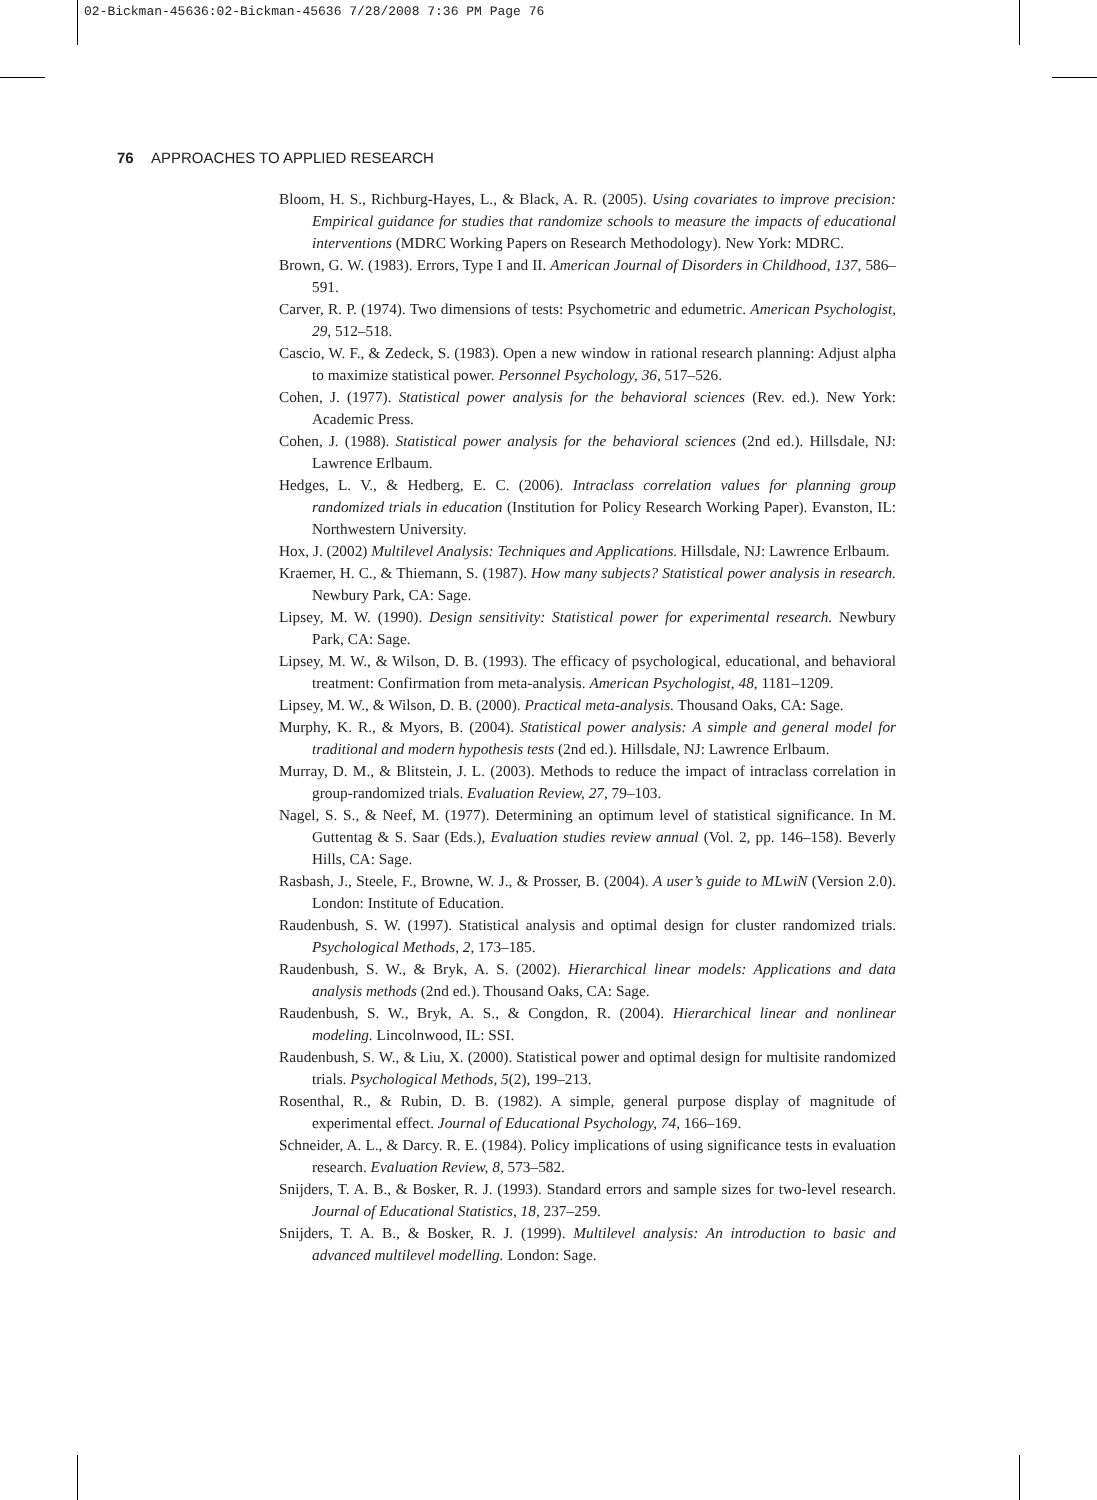02-Bickman-45636:02-Bickman-45636 7/28/2008 7:36 PM Page 76
76 APPROACHES TO APPLIED RESEARCH
Bloom, H. S., Richburg-Hayes, L., & Black, A. R. (2005). Using covariates to improve precision: Empirical guidance for studies that randomize schools to measure the impacts of educational interventions (MDRC Working Papers on Research Methodology). New York: MDRC.
Brown, G. W. (1983). Errors, Type I and II. American Journal of Disorders in Childhood, 137, 586–591.
Carver, R. P. (1974). Two dimensions of tests: Psychometric and edumetric. American Psychologist, 29, 512–518.
Cascio, W. F., & Zedeck, S. (1983). Open a new window in rational research planning: Adjust alpha to maximize statistical power. Personnel Psychology, 36, 517–526.
Cohen, J. (1977). Statistical power analysis for the behavioral sciences (Rev. ed.). New York: Academic Press.
Cohen, J. (1988). Statistical power analysis for the behavioral sciences (2nd ed.). Hillsdale, NJ: Lawrence Erlbaum.
Hedges, L. V., & Hedberg, E. C. (2006). Intraclass correlation values for planning group randomized trials in education (Institution for Policy Research Working Paper). Evanston, IL: Northwestern University.
Hox, J. (2002) Multilevel Analysis: Techniques and Applications. Hillsdale, NJ: Lawrence Erlbaum.
Kraemer, H. C., & Thiemann, S. (1987). How many subjects? Statistical power analysis in research. Newbury Park, CA: Sage.
Lipsey, M. W. (1990). Design sensitivity: Statistical power for experimental research. Newbury Park, CA: Sage.
Lipsey, M. W., & Wilson, D. B. (1993). The efficacy of psychological, educational, and behavioral treatment: Confirmation from meta-analysis. American Psychologist, 48, 1181–1209.
Lipsey, M. W., & Wilson, D. B. (2000). Practical meta-analysis. Thousand Oaks, CA: Sage.
Murphy, K. R., & Myors, B. (2004). Statistical power analysis: A simple and general model for traditional and modern hypothesis tests (2nd ed.). Hillsdale, NJ: Lawrence Erlbaum.
Murray, D. M., & Blitstein, J. L. (2003). Methods to reduce the impact of intraclass correlation in group-randomized trials. Evaluation Review, 27, 79–103.
Nagel, S. S., & Neef, M. (1977). Determining an optimum level of statistical significance. In M. Guttentag & S. Saar (Eds.), Evaluation studies review annual (Vol. 2, pp. 146–158). Beverly Hills, CA: Sage.
Rasbash, J., Steele, F., Browne, W. J., & Prosser, B. (2004). A user’s guide to MLwiN (Version 2.0). London: Institute of Education.
Raudenbush, S. W. (1997). Statistical analysis and optimal design for cluster randomized trials. Psychological Methods, 2, 173–185.
Raudenbush, S. W., & Bryk, A. S. (2002). Hierarchical linear models: Applications and data analysis methods (2nd ed.). Thousand Oaks, CA: Sage.
Raudenbush, S. W., Bryk, A. S., & Congdon, R. (2004). Hierarchical linear and nonlinear modeling. Lincolnwood, IL: SSI.
Raudenbush, S. W., & Liu, X. (2000). Statistical power and optimal design for multisite randomized trials. Psychological Methods, 5(2), 199–213.
Rosenthal, R., & Rubin, D. B. (1982). A simple, general purpose display of magnitude of experimental effect. Journal of Educational Psychology, 74, 166–169.
Schneider, A. L., & Darcy. R. E. (1984). Policy implications of using significance tests in evaluation research. Evaluation Review, 8, 573–582.
Snijders, T. A. B., & Bosker, R. J. (1993). Standard errors and sample sizes for two-level research. Journal of Educational Statistics, 18, 237–259.
Snijders, T. A. B., & Bosker, R. J. (1999). Multilevel analysis: An introduction to basic and advanced multilevel modelling. London: Sage.